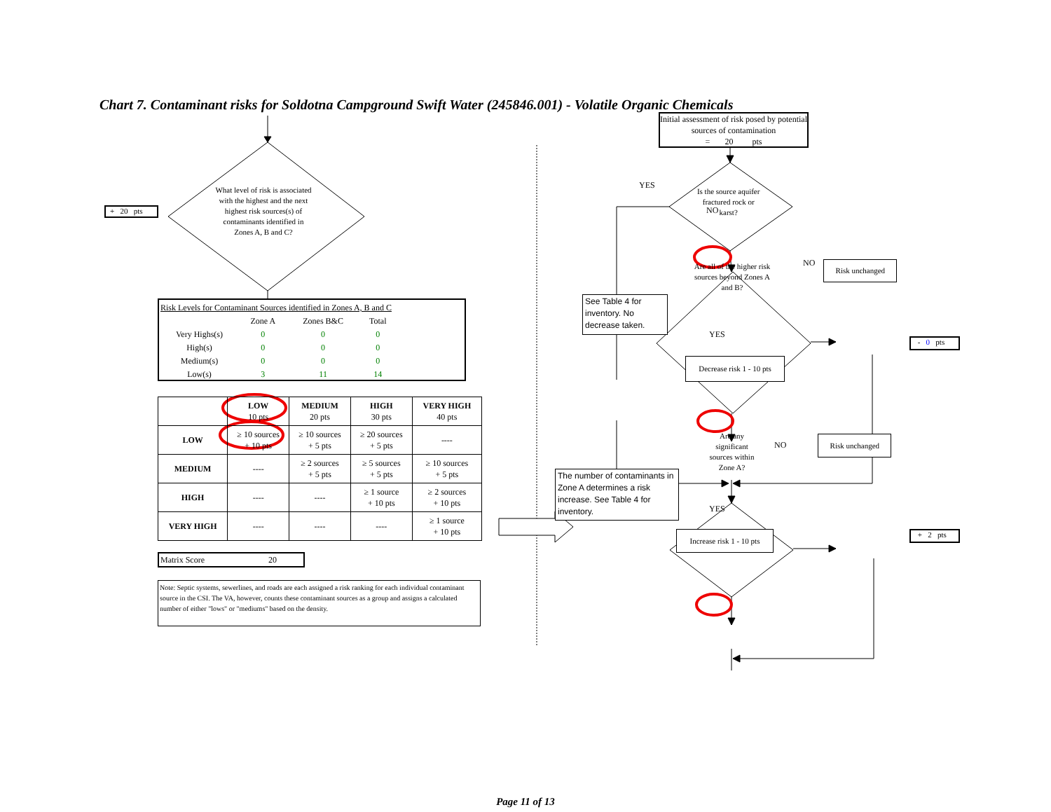Chart 7. Contaminant risks for Soldotna Campground Swift Water (245846.001) - Volatile Organic Chemicals
+ 20 pts
What level of risk is associated with the highest and the next highest risk sources(s) of contaminants identified in Zones A, B and C?
| Risk Levels for Contaminant Sources identified in Zones A, B and C | | | |
| | Zone A | Zones B&C | Total |
| Very Highs(s) | 0 | 0 | 0 |
| High(s) | 0 | 0 | 0 |
| Medium(s) | 0 | 0 | 0 |
| Low(s) | 3 | 11 | 14 |
| | LOW 10 pts | MEDIUM 20 pts | HIGH 30 pts | VERY HIGH 40 pts |
| --- | --- | --- | --- | --- |
| LOW | ≥ 10 sources + 10 pts | ≥ 10 sources + 5 pts | ≥ 20 sources + 5 pts | ---- |
| MEDIUM | ---- | ≥ 2 sources + 5 pts | ≥ 5 sources + 5 pts | ≥ 10 sources + 5 pts |
| HIGH | ---- | ---- | ≥ 1 source + 10 pts | ≥ 2 sources + 10 pts |
| VERY HIGH | ---- | ---- | ---- | ≥ 1 source + 10 pts |
Matrix Score 20
Note: Septic systems, sewerlines, and roads are each assigned a risk ranking for each individual contaminant source in the CSI. The VA, however, counts these contaminant sources as a group and assigns a calculated number of either "lows" or "mediums" based on the density.
Initial assessment of risk posed by potential sources of contamination
= 20 pts
YES
Is the source aquifer fractured rock or karst?
NO
Are all of the higher risk sources beyond Zones A and B?
NO
Risk unchanged
See Table 4 for inventory. No decrease taken.
YES
- 0 pts
Decrease risk 1 - 10 pts
Are any significant sources within Zone A?
NO
Risk unchanged
The number of contaminants in Zone A determines a risk increase. See Table 4 for inventory.
YES
+ 2 pts
Increase risk 1 - 10 pts
Page 11 of 13